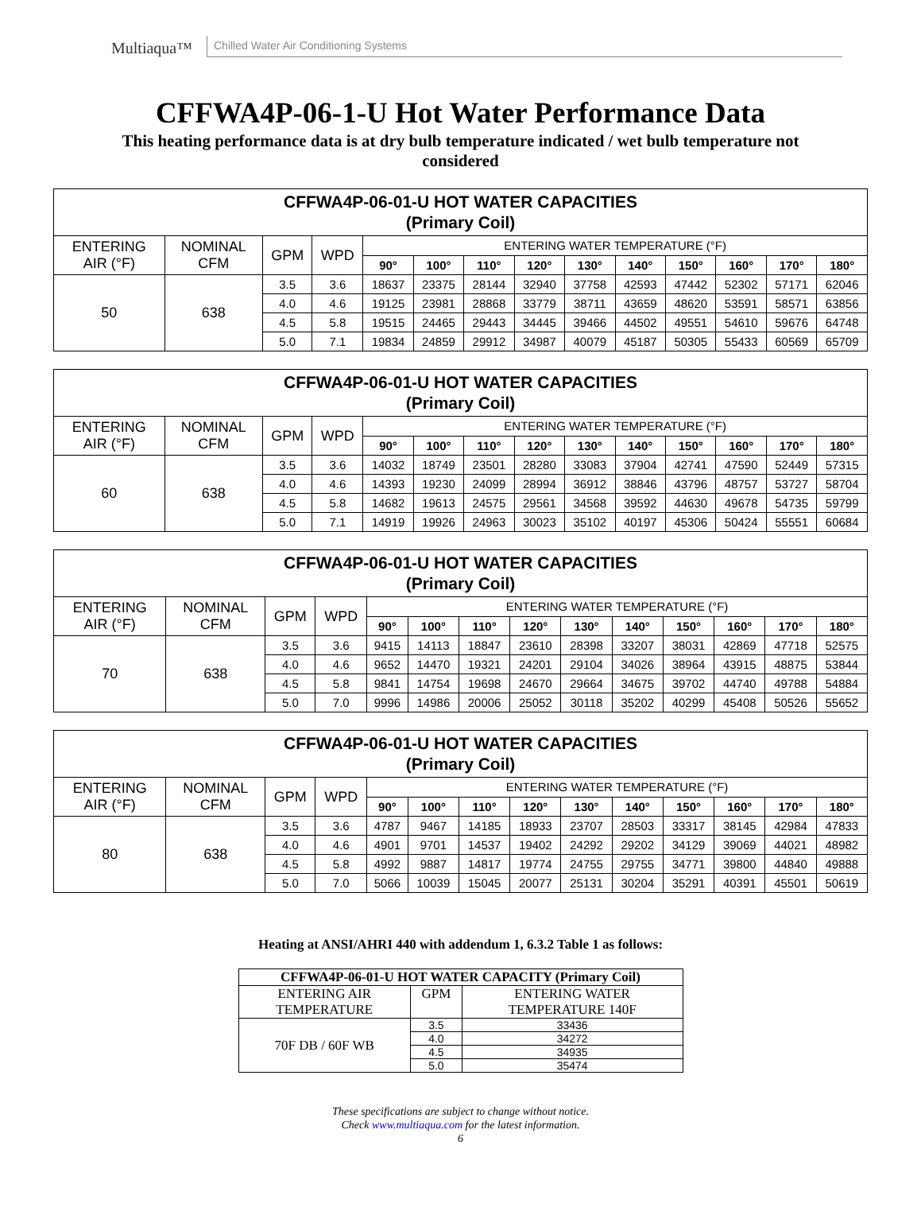Multiaqua™
Chilled Water Air Conditioning Systems
CFFWA4P-06-1-U Hot Water Performance Data
This heating performance data is at dry bulb temperature indicated / wet bulb temperature not considered
| CFFWA4P-06-01-U HOT WATER CAPACITIES (Primary Coil) | | | | | | | | | | | | | |
| --- | --- | --- | --- | --- | --- | --- | --- | --- | --- | --- | --- | --- | --- |
| ENTERING AIR (°F) | NOMINAL CFM | GPM | WPD | ENTERING WATER TEMPERATURE (°F) | | | | | | | | | |
| | | | | 90° | 100° | 110° | 120° | 130° | 140° | 150° | 160° | 170° | 180° |
| 50 | 638 | 3.5 | 3.6 | 18637 | 23375 | 28144 | 32940 | 37758 | 42593 | 47442 | 52302 | 57171 | 62046 |
| | | 4.0 | 4.6 | 19125 | 23981 | 28868 | 33779 | 38711 | 43659 | 48620 | 53591 | 58571 | 63856 |
| | | 4.5 | 5.8 | 19515 | 24465 | 29443 | 34445 | 39466 | 44502 | 49551 | 54610 | 59676 | 64748 |
| | | 5.0 | 7.1 | 19834 | 24859 | 29912 | 34987 | 40079 | 45187 | 50305 | 55433 | 60569 | 65709 |
| CFFWA4P-06-01-U HOT WATER CAPACITIES (Primary Coil) | | | | | | | | | | | | | |
| --- | --- | --- | --- | --- | --- | --- | --- | --- | --- | --- | --- | --- | --- |
| ENTERING AIR (°F) | NOMINAL CFM | GPM | WPD | ENTERING WATER TEMPERATURE (°F) | | | | | | | | | |
| | | | | 90° | 100° | 110° | 120° | 130° | 140° | 150° | 160° | 170° | 180° |
| 60 | 638 | 3.5 | 3.6 | 14032 | 18749 | 23501 | 28280 | 33083 | 37904 | 42741 | 47590 | 52449 | 57315 |
| | | 4.0 | 4.6 | 14393 | 19230 | 24099 | 28994 | 36912 | 38846 | 43796 | 48757 | 53727 | 58704 |
| | | 4.5 | 5.8 | 14682 | 19613 | 24575 | 29561 | 34568 | 39592 | 44630 | 49678 | 54735 | 59799 |
| | | 5.0 | 7.1 | 14919 | 19926 | 24963 | 30023 | 35102 | 40197 | 45306 | 50424 | 55551 | 60684 |
| CFFWA4P-06-01-U HOT WATER CAPACITIES (Primary Coil) | | | | | | | | | | | | | |
| --- | --- | --- | --- | --- | --- | --- | --- | --- | --- | --- | --- | --- | --- |
| ENTERING AIR (°F) | NOMINAL CFM | GPM | WPD | ENTERING WATER TEMPERATURE (°F) | | | | | | | | | |
| | | | | 90° | 100° | 110° | 120° | 130° | 140° | 150° | 160° | 170° | 180° |
| 70 | 638 | 3.5 | 3.6 | 9415 | 14113 | 18847 | 23610 | 28398 | 33207 | 38031 | 42869 | 47718 | 52575 |
| | | 4.0 | 4.6 | 9652 | 14470 | 19321 | 24201 | 29104 | 34026 | 38964 | 43915 | 48875 | 53844 |
| | | 4.5 | 5.8 | 9841 | 14754 | 19698 | 24670 | 29664 | 34675 | 39702 | 44740 | 49788 | 54884 |
| | | 5.0 | 7.0 | 9996 | 14986 | 20006 | 25052 | 30118 | 35202 | 40299 | 45408 | 50526 | 55652 |
| CFFWA4P-06-01-U HOT WATER CAPACITIES (Primary Coil) | | | | | | | | | | | | | |
| --- | --- | --- | --- | --- | --- | --- | --- | --- | --- | --- | --- | --- | --- |
| ENTERING AIR (°F) | NOMINAL CFM | GPM | WPD | ENTERING WATER TEMPERATURE (°F) | | | | | | | | | |
| | | | | 90° | 100° | 110° | 120° | 130° | 140° | 150° | 160° | 170° | 180° |
| 80 | 638 | 3.5 | 3.6 | 4787 | 9467 | 14185 | 18933 | 23707 | 28503 | 33317 | 38145 | 42984 | 47833 |
| | | 4.0 | 4.6 | 4901 | 9701 | 14537 | 19402 | 24292 | 29202 | 34129 | 39069 | 44021 | 48982 |
| | | 4.5 | 5.8 | 4992 | 9887 | 14817 | 19774 | 24755 | 29755 | 34771 | 39800 | 44840 | 49888 |
| | | 5.0 | 7.0 | 5066 | 10039 | 15045 | 20077 | 25131 | 30204 | 35291 | 40391 | 45501 | 50619 |
Heating at ANSI/AHRI 440 with addendum 1, 6.3.2 Table 1 as follows:
| CFFWA4P-06-01-U HOT WATER CAPACITY (Primary Coil) | | |
| --- | --- | --- |
| ENTERING AIR TEMPERATURE | GPM | ENTERING WATER TEMPERATURE 140F |
| 70F DB / 60F WB | 3.5 | 33436 |
| | 4.0 | 34272 |
| | 4.5 | 34935 |
| | 5.0 | 35474 |
These specifications are subject to change without notice.
Check www.multiaqua.com for the latest information.
6